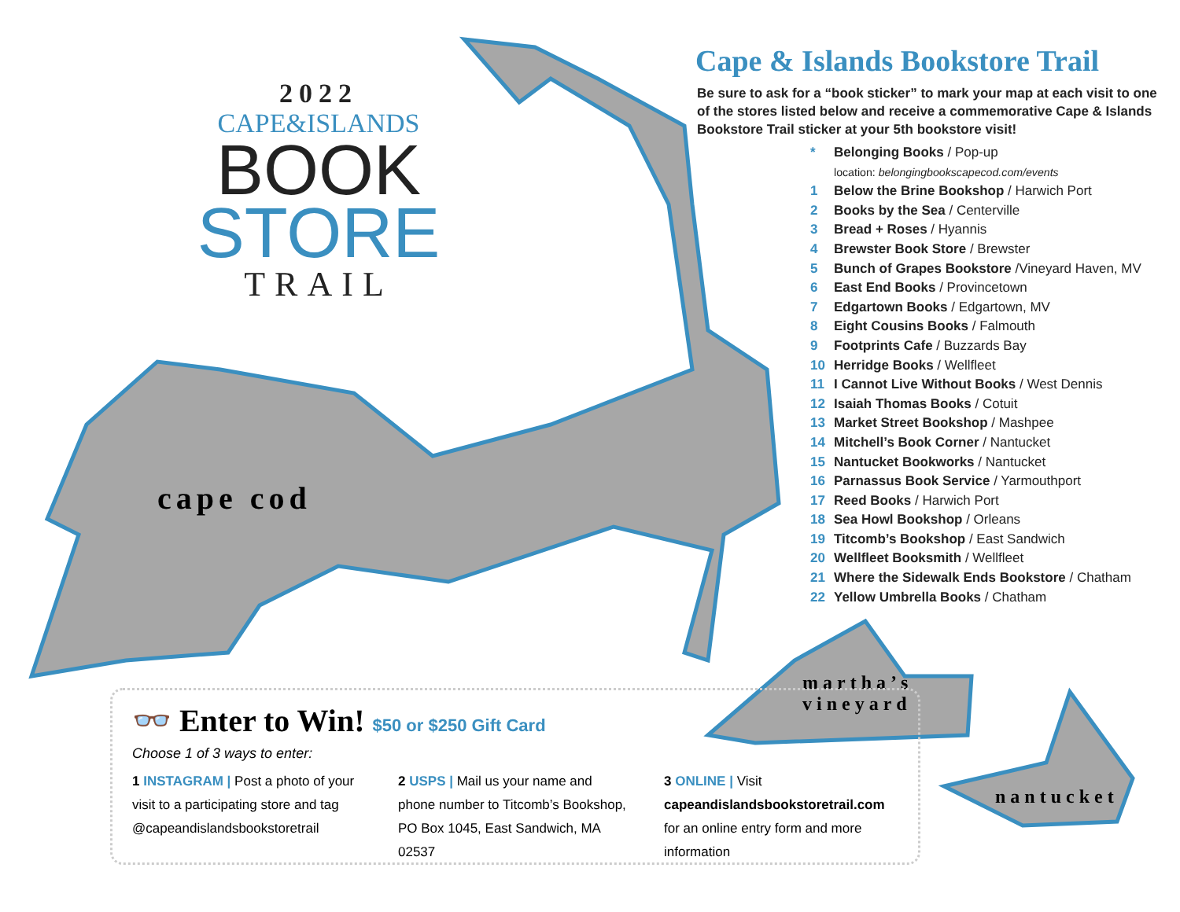2022
CAPE&ISLANDS
BOOK
STORE
TRAIL
cape cod
martha’s
vineyard
nantucket
Cape & Islands Bookstore Trail
Be sure to ask for a “book sticker” to mark your map at each visit to one of the stores listed below and receive a commemorative Cape & Islands Bookstore Trail sticker at your 5th bookstore visit!
* Belonging Books / Pop-up
location: belongingbookscapecod.com/events
1 Below the Brine Bookshop / Harwich Port
2 Books by the Sea / Centerville
3 Bread + Roses / Hyannis
4 Brewster Book Store / Brewster
5 Bunch of Grapes Bookstore /Vineyard Haven, MV
6 East End Books / Provincetown
7 Edgartown Books / Edgartown, MV
8 Eight Cousins Books / Falmouth
9 Footprints Cafe / Buzzards Bay
10 Herridge Books / Wellfleet
11 I Cannot Live Without Books / West Dennis
12 Isaiah Thomas Books / Cotuit
13 Market Street Bookshop / Mashpee
14 Mitchell’s Book Corner / Nantucket
15 Nantucket Bookworks / Nantucket
16 Parnassus Book Service / Yarmouthport
17 Reed Books / Harwich Port
18 Sea Howl Bookshop / Orleans
19 Titcomb’s Bookshop / East Sandwich
20 Wellfleet Booksmith / Wellfleet
21 Where the Sidewalk Ends Bookstore / Chatham
22 Yellow Umbrella Books / Chatham
👓 Enter to Win! $50 or $250 Gift Card
Choose 1 of 3 ways to enter:
1 INSTAGRAM | Post a photo of your visit to a participating store and tag @capeandislandsbookstoretrail
2 USPS | Mail us your name and phone number to Titcomb’s Bookshop, PO Box 1045, East Sandwich, MA 02537
3 ONLINE | Visit capeandislandsbookstoretrail.com for an online entry form and more information